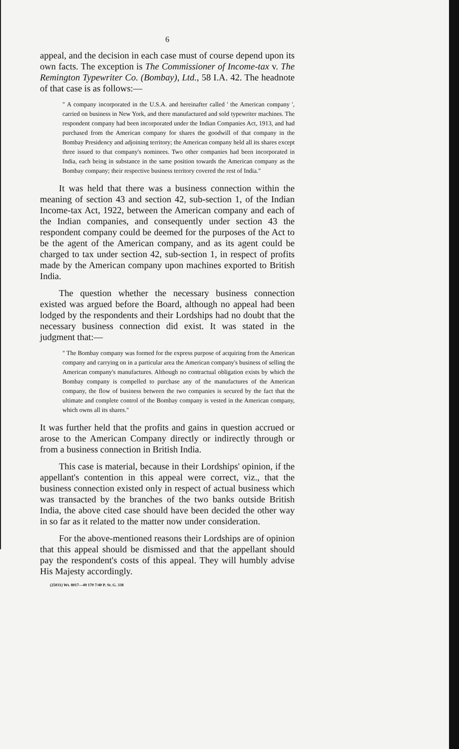6
appeal, and the decision in each case must of course depend upon its own facts. The exception is The Commissioner of Income-tax v. The Remington Typewriter Co. (Bombay), Ltd., 58 I.A. 42. The headnote of that case is as follows:—
" A company incorporated in the U.S.A. and hereinafter called ' the American company ', carried on business in New York, and there manufactured and sold typewriter machines. The respondent company had been incorporated under the Indian Companies Act, 1913, and had purchased from the American company for shares the goodwill of that company in the Bombay Presidency and adjoining territory; the American company held all its shares except three issued to that company's nominees. Two other companies had been incorporated in India, each being in substance in the same position towards the American company as the Bombay company; their respective business territory covered the rest of India."
It was held that there was a business connection within the meaning of section 43 and section 42, sub-section 1, of the Indian Income-tax Act, 1922, between the American company and each of the Indian companies, and consequently under section 43 the respondent company could be deemed for the purposes of the Act to be the agent of the American company, and as its agent could be charged to tax under section 42, sub-section 1, in respect of profits made by the American company upon machines exported to British India.
The question whether the necessary business connection existed was argued before the Board, although no appeal had been lodged by the respondents and their Lordships had no doubt that the necessary business connection did exist. It was stated in the judgment that:—
" The Bombay company was formed for the express purpose of acquiring from the American company and carrying on in a particular area the American company's business of selling the American company's manufactures. Although no contractual obligation exists by which the Bombay company is compelled to purchase any of the manufactures of the American company, the flow of business between the two companies is secured by the fact that the ultimate and complete control of the Bombay company is vested in the American company, which owns all its shares."
It was further held that the profits and gains in question accrued or arose to the American Company directly or indirectly through or from a business connection in British India.
This case is material, because in their Lordships' opinion, if the appellant's contention in this appeal were correct, viz., that the business connection existed only in respect of actual business which was transacted by the branches of the two banks outside British India, the above cited case should have been decided the other way in so far as it related to the matter now under consideration.
For the above-mentioned reasons their Lordships are of opinion that this appeal should be dismissed and that the appellant should pay the respondent's costs of this appeal. They will humbly advise His Majesty accordingly.
(25031) Wt. 8017—49 170 7/40 P. St. G. 338